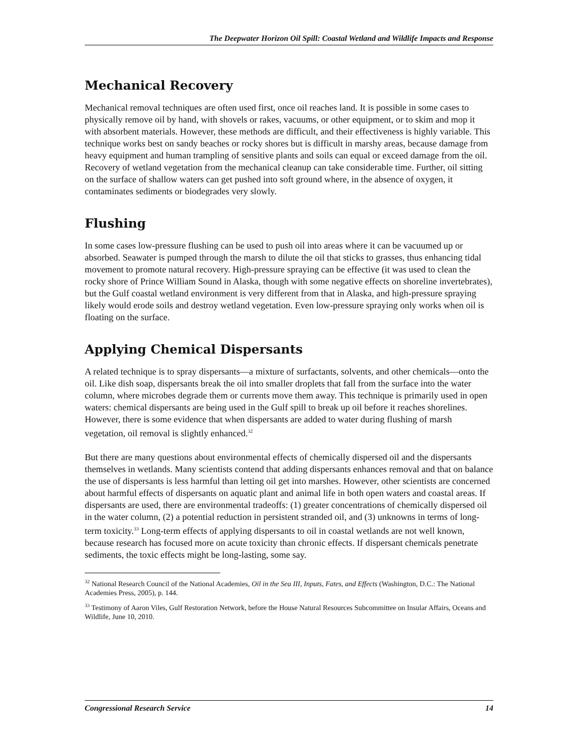The Deepwater Horizon Oil Spill: Coastal Wetland and Wildlife Impacts and Response
Mechanical Recovery
Mechanical removal techniques are often used first, once oil reaches land. It is possible in some cases to physically remove oil by hand, with shovels or rakes, vacuums, or other equipment, or to skim and mop it with absorbent materials. However, these methods are difficult, and their effectiveness is highly variable. This technique works best on sandy beaches or rocky shores but is difficult in marshy areas, because damage from heavy equipment and human trampling of sensitive plants and soils can equal or exceed damage from the oil. Recovery of wetland vegetation from the mechanical cleanup can take considerable time. Further, oil sitting on the surface of shallow waters can get pushed into soft ground where, in the absence of oxygen, it contaminates sediments or biodegrades very slowly.
Flushing
In some cases low-pressure flushing can be used to push oil into areas where it can be vacuumed up or absorbed. Seawater is pumped through the marsh to dilute the oil that sticks to grasses, thus enhancing tidal movement to promote natural recovery. High-pressure spraying can be effective (it was used to clean the rocky shore of Prince William Sound in Alaska, though with some negative effects on shoreline invertebrates), but the Gulf coastal wetland environment is very different from that in Alaska, and high-pressure spraying likely would erode soils and destroy wetland vegetation. Even low-pressure spraying only works when oil is floating on the surface.
Applying Chemical Dispersants
A related technique is to spray dispersants—a mixture of surfactants, solvents, and other chemicals—onto the oil. Like dish soap, dispersants break the oil into smaller droplets that fall from the surface into the water column, where microbes degrade them or currents move them away. This technique is primarily used in open waters: chemical dispersants are being used in the Gulf spill to break up oil before it reaches shorelines. However, there is some evidence that when dispersants are added to water during flushing of marsh vegetation, oil removal is slightly enhanced.<sup>32</sup>
But there are many questions about environmental effects of chemically dispersed oil and the dispersants themselves in wetlands. Many scientists contend that adding dispersants enhances removal and that on balance the use of dispersants is less harmful than letting oil get into marshes. However, other scientists are concerned about harmful effects of dispersants on aquatic plant and animal life in both open waters and coastal areas. If dispersants are used, there are environmental tradeoffs: (1) greater concentrations of chemically dispersed oil in the water column, (2) a potential reduction in persistent stranded oil, and (3) unknowns in terms of long-term toxicity.<sup>33</sup> Long-term effects of applying dispersants to oil in coastal wetlands are not well known, because research has focused more on acute toxicity than chronic effects. If dispersant chemicals penetrate sediments, the toxic effects might be long-lasting, some say.
<sup>32</sup> National Research Council of the National Academies, Oil in the Sea III, Inputs, Fates, and Effects (Washington, D.C.: The National Academies Press, 2005), p. 144.
<sup>33</sup> Testimony of Aaron Viles, Gulf Restoration Network, before the House Natural Resources Subcommittee on Insular Affairs, Oceans and Wildlife, June 10, 2010.
Congressional Research Service 14